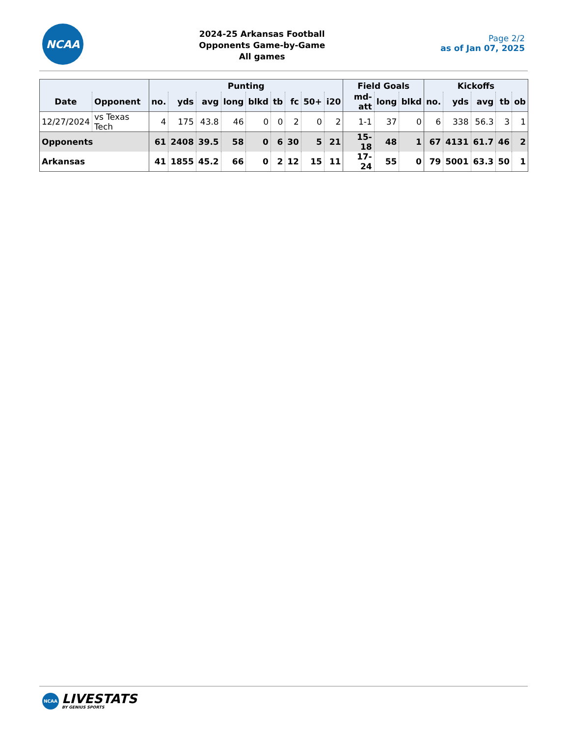NCAA
2024-25 Arkansas Football
Opponents Game-by-Game
All games
Page 2/2
as of Jan 07, 2025
| | | Punting | | | | | | | | | Field Goals | | | Kickoffs | | | | |
| --- | --- | --- | --- | --- | --- | --- | --- | --- | --- | --- | --- | --- | --- | --- | --- | --- | --- | --- |
| Date | Opponent | no. | yds | avg | long | blkd | tb | fc | 50+ | i20 | md-att | long | blkd | no. | yds | avg | tb | ob |
| 12/27/2024 | vs Texas Tech | 4 | 175 | 43.8 | 46 | 0 | 0 | 2 | 0 | 2 | 1-1 | 37 | 0 | 6 | 338 | 56.3 | 3 | 1 |
| Opponents | | 61 | 2408 | 39.5 | 58 | 0 | 6 | 30 | 5 | 21 | 15-18 | 48 | 1 | 67 | 4131 | 61.7 | 46 | 2 |
| Arkansas | | 41 | 1855 | 45.2 | 66 | 0 | 2 | 12 | 15 | 11 | 17-24 | 55 | 0 | 79 | 5001 | 63.3 | 50 | 1 |
NCAA
LIVESTATS
BY GENIUS SPORTS